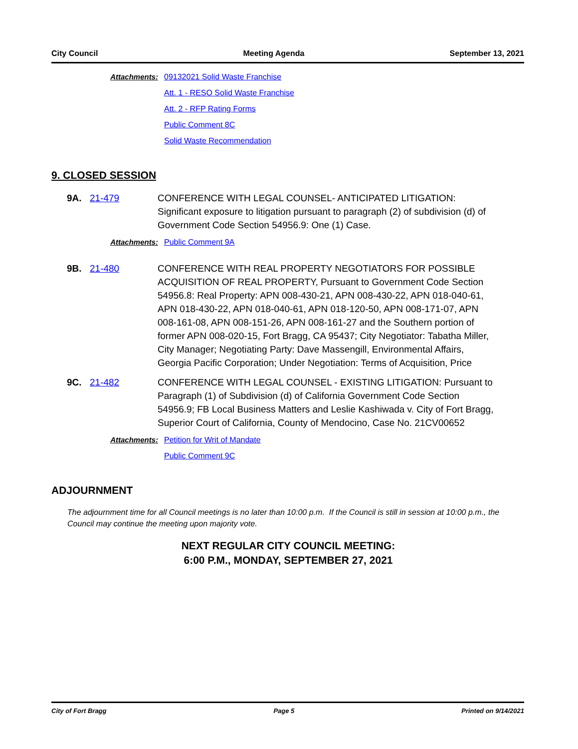City Council Meeting Agenda September 13, 2021
Attachments: 09132021 Solid Waste Franchise
Att. 1 - RESO Solid Waste Franchise
Att. 2 - RFP Rating Forms
Public Comment 8C
Solid Waste Recommendation
9. CLOSED SESSION
9A. 21-479 CONFERENCE WITH LEGAL COUNSEL- ANTICIPATED LITIGATION: Significant exposure to litigation pursuant to paragraph (2) of subdivision (d) of Government Code Section 54956.9: One (1) Case.
Attachments: Public Comment 9A
9B. 21-480 CONFERENCE WITH REAL PROPERTY NEGOTIATORS FOR POSSIBLE ACQUISITION OF REAL PROPERTY, Pursuant to Government Code Section 54956.8: Real Property: APN 008-430-21, APN 008-430-22, APN 018-040-61, APN 018-430-22, APN 018-040-61, APN 018-120-50, APN 008-171-07, APN 008-161-08, APN 008-151-26, APN 008-161-27 and the Southern portion of former APN 008-020-15, Fort Bragg, CA 95437; City Negotiator: Tabatha Miller, City Manager; Negotiating Party: Dave Massengill, Environmental Affairs, Georgia Pacific Corporation; Under Negotiation: Terms of Acquisition, Price
9C. 21-482 CONFERENCE WITH LEGAL COUNSEL - EXISTING LITIGATION: Pursuant to Paragraph (1) of Subdivision (d) of California Government Code Section 54956.9; FB Local Business Matters and Leslie Kashiwada v. City of Fort Bragg, Superior Court of California, County of Mendocino, Case No. 21CV00652
Attachments: Petition for Writ of Mandate
Public Comment 9C
ADJOURNMENT
The adjournment time for all Council meetings is no later than 10:00 p.m. If the Council is still in session at 10:00 p.m., the Council may continue the meeting upon majority vote.
NEXT REGULAR CITY COUNCIL MEETING:
6:00 P.M., MONDAY, SEPTEMBER 27, 2021
City of Fort Bragg Page 5 Printed on 9/14/2021